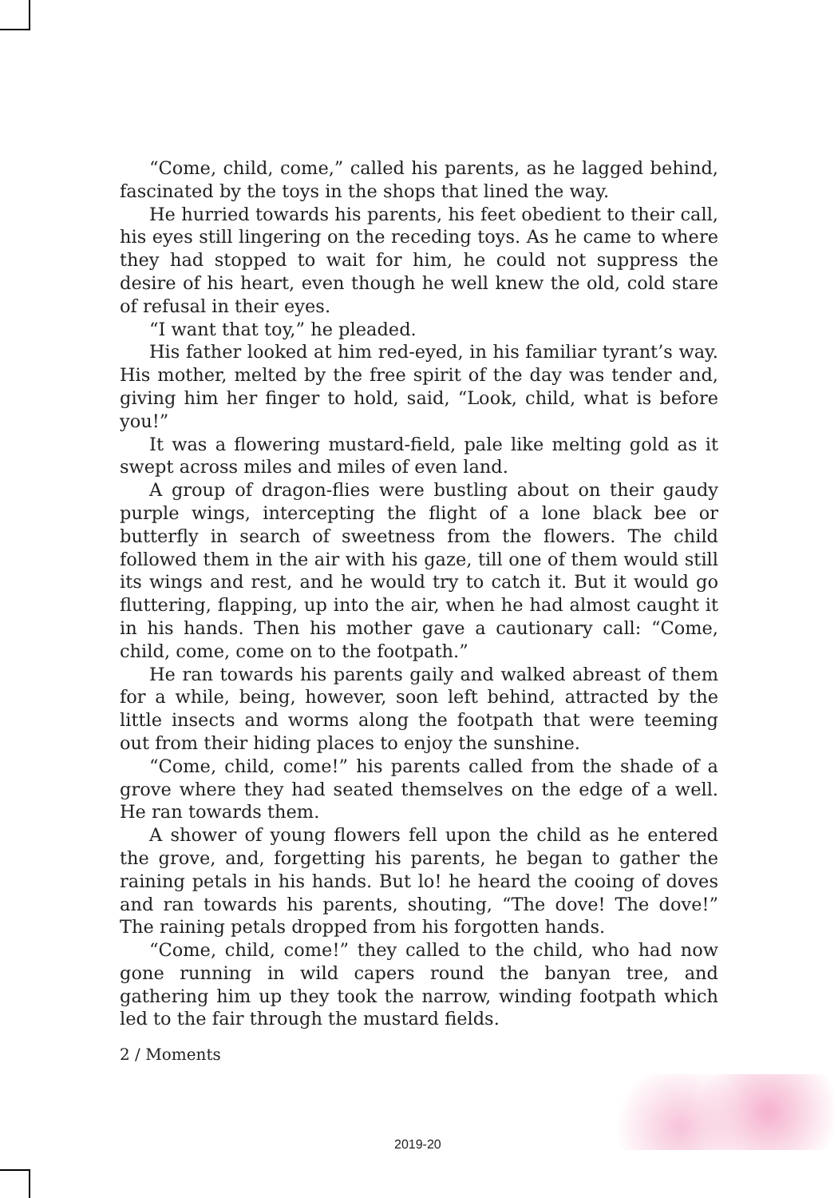“Come, child, come,” called his parents, as he lagged behind, fascinated by the toys in the shops that lined the way.
He hurried towards his parents, his feet obedient to their call, his eyes still lingering on the receding toys. As he came to where they had stopped to wait for him, he could not suppress the desire of his heart, even though he well knew the old, cold stare of refusal in their eyes.
“I want that toy,” he pleaded.
His father looked at him red-eyed, in his familiar tyrant’s way. His mother, melted by the free spirit of the day was tender and, giving him her finger to hold, said, “Look, child, what is before you!”
It was a flowering mustard-field, pale like melting gold as it swept across miles and miles of even land.
A group of dragon-flies were bustling about on their gaudy purple wings, intercepting the flight of a lone black bee or butterfly in search of sweetness from the flowers. The child followed them in the air with his gaze, till one of them would still its wings and rest, and he would try to catch it. But it would go fluttering, flapping, up into the air, when he had almost caught it in his hands. Then his mother gave a cautionary call: “Come, child, come, come on to the footpath.”
He ran towards his parents gaily and walked abreast of them for a while, being, however, soon left behind, attracted by the little insects and worms along the footpath that were teeming out from their hiding places to enjoy the sunshine.
“Come, child, come!” his parents called from the shade of a grove where they had seated themselves on the edge of a well. He ran towards them.
A shower of young flowers fell upon the child as he entered the grove, and, forgetting his parents, he began to gather the raining petals in his hands. But lo! he heard the cooing of doves and ran towards his parents, shouting, “The dove! The dove!” The raining petals dropped from his forgotten hands.
“Come, child, come!” they called to the child, who had now gone running in wild capers round the banyan tree, and gathering him up they took the narrow, winding footpath which led to the fair through the mustard fields.
2 / Moments
2019-20